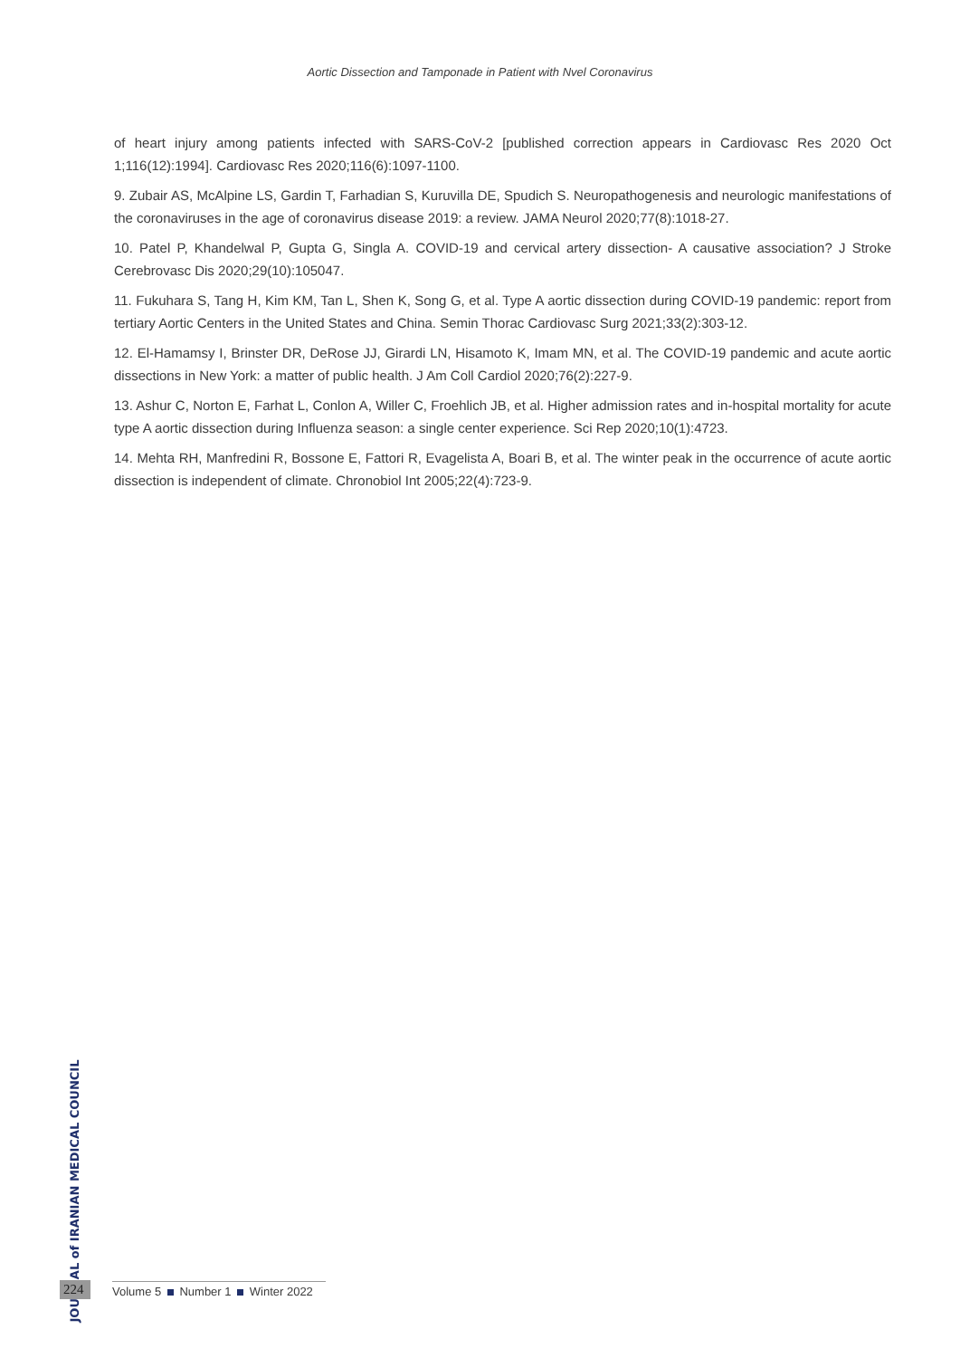Aortic Dissection and Tamponade in Patient with Nvel Coronavirus
of heart injury among patients infected with SARS-CoV-2 [published correction appears in Cardiovasc Res 2020 Oct 1;116(12):1994]. Cardiovasc Res 2020;116(6):1097-1100.
9. Zubair AS, McAlpine LS, Gardin T, Farhadian S, Kuruvilla DE, Spudich S. Neuropathogenesis and neurologic manifestations of the coronaviruses in the age of coronavirus disease 2019: a review. JAMA Neurol 2020;77(8):1018-27.
10. Patel P, Khandelwal P, Gupta G, Singla A. COVID-19 and cervical artery dissection- A causative association? J Stroke Cerebrovasc Dis 2020;29(10):105047.
11. Fukuhara S, Tang H, Kim KM, Tan L, Shen K, Song G, et al. Type A aortic dissection during COVID-19 pandemic: report from tertiary Aortic Centers in the United States and China. Semin Thorac Cardiovasc Surg 2021;33(2):303-12.
12. El-Hamamsy I, Brinster DR, DeRose JJ, Girardi LN, Hisamoto K, Imam MN, et al. The COVID-19 pandemic and acute aortic dissections in New York: a matter of public health. J Am Coll Cardiol 2020;76(2):227-9.
13. Ashur C, Norton E, Farhat L, Conlon A, Willer C, Froehlich JB, et al. Higher admission rates and in-hospital mortality for acute type A aortic dissection during Influenza season: a single center experience. Sci Rep 2020;10(1):4723.
14. Mehta RH, Manfredini R, Bossone E, Fattori R, Evagelista A, Boari B, et al. The winter peak in the occurrence of acute aortic dissection is independent of climate. Chronobiol Int 2005;22(4):723-9.
JOURNAL of IRANIAN MEDICAL COUNCIL
224 Volume 5 Number 1 Winter 2022